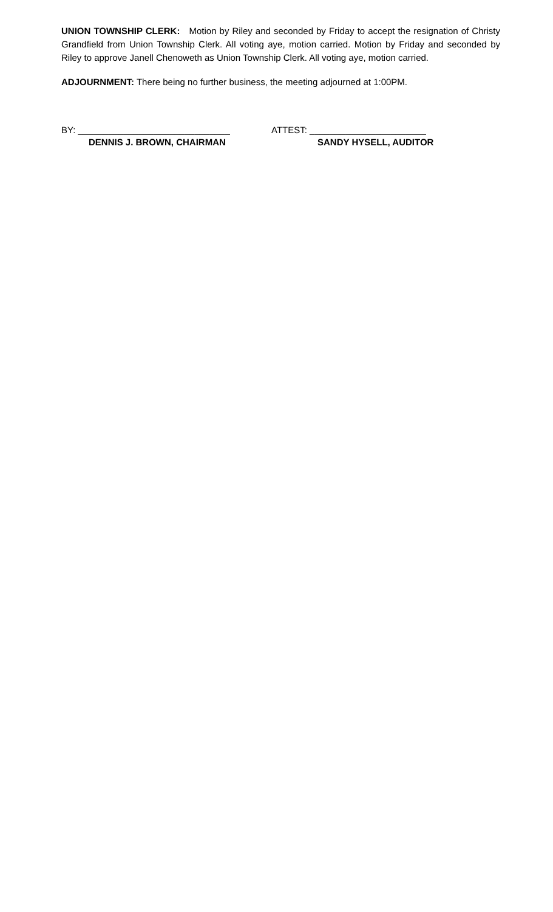UNION TOWNSHIP CLERK: Motion by Riley and seconded by Friday to accept the resignation of Christy Grandfield from Union Township Clerk. All voting aye, motion carried. Motion by Friday and seconded by Riley to approve Janell Chenoweth as Union Township Clerk. All voting aye, motion carried.
ADJOURNMENT: There being no further business, the meeting adjourned at 1:00PM.
BY: ______________________________
DENNIS J. BROWN, CHAIRMAN
ATTEST: _______________________
SANDY HYSELL, AUDITOR